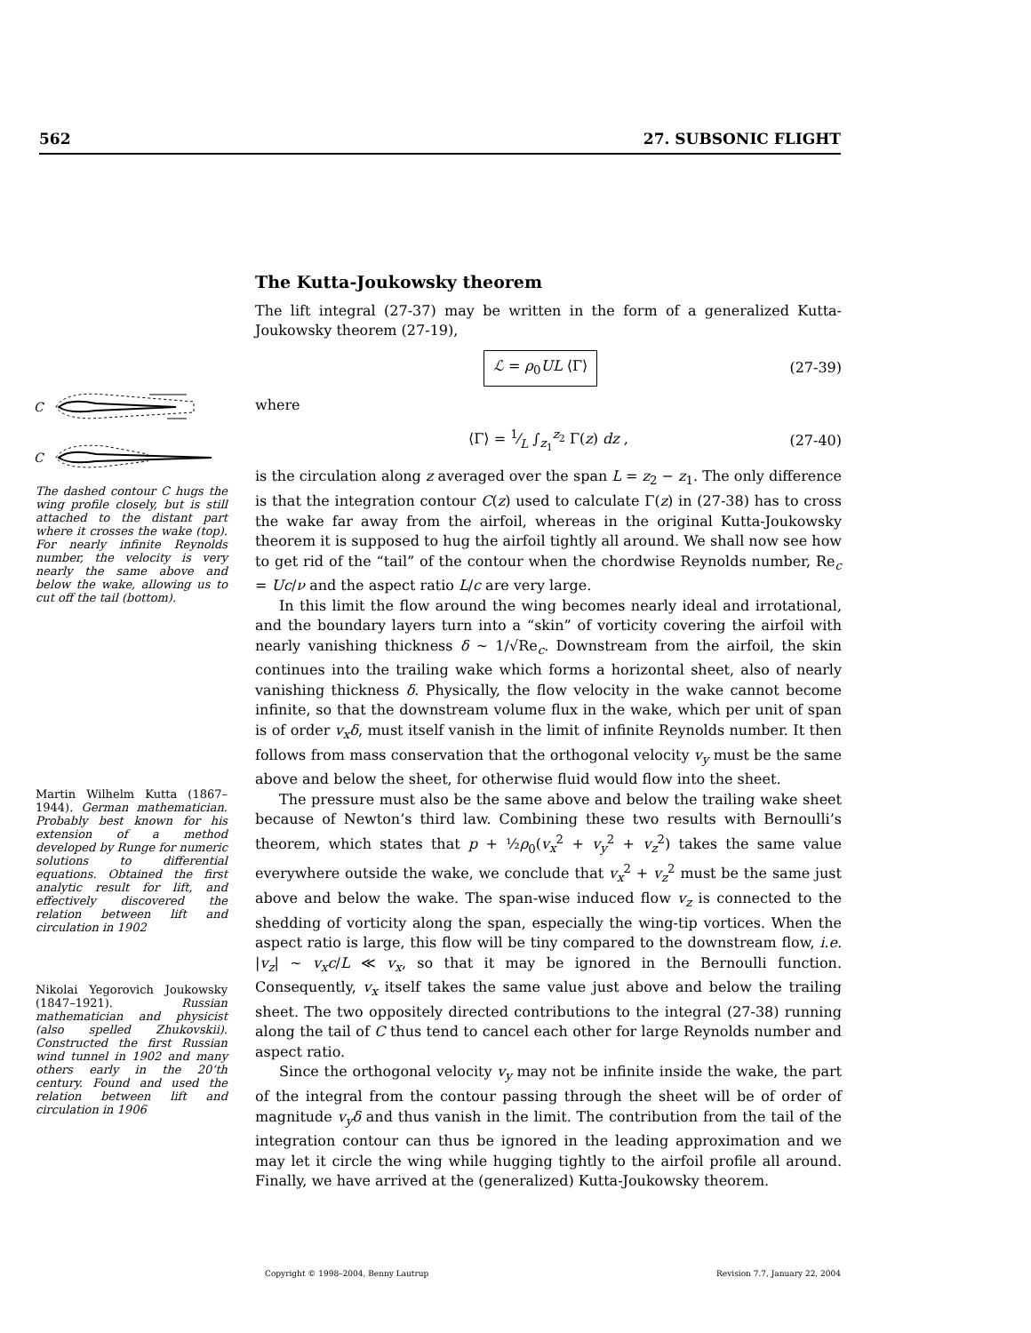562 27. SUBSONIC FLIGHT
C
C
The dashed contour C hugs the wing profile closely, but is still attached to the distant part where it crosses the wake (top). For nearly infinite Reynolds number, the velocity is very nearly the same above and below the wake, allowing us to cut off the tail (bottom).
Martin Wilhelm Kutta (1867–1944). German mathematician. Probably best known for his extension of a method developed by Runge for numeric solutions to differential equations. Obtained the first analytic result for lift, and effectively discovered the relation between lift and circulation in 1902
Nikolai Yegorovich Joukowsky (1847–1921). Russian mathematician and physicist (also spelled Zhukovskii). Constructed the first Russian wind tunnel in 1902 and many others early in the 20’th century. Found and used the relation between lift and circulation in 1906
The Kutta-Joukowsky theorem
The lift integral (27-37) may be written in the form of a generalized Kutta-Joukowsky theorem (27-19),
ℒ = ρ<sub>0</sub>UL ⟨Γ⟩ (27-39)
where
⟨Γ⟩ = 1⁄L ∫<sub>z<sub>1</sub></sub><sup>z<sub>2</sub></sup> Γ(z) dz , (27-40)
is the circulation along z averaged over the span L = z<sub>2</sub> − z<sub>1</sub>. The only difference is that the integration contour C(z) used to calculate Γ(z) in (27-38) has to cross the wake far away from the airfoil, whereas in the original Kutta-Joukowsky theorem it is supposed to hug the airfoil tightly all around. We shall now see how to get rid of the “tail” of the contour when the chordwise Reynolds number, Re<sub>c</sub> = Uc/ν and the aspect ratio L/c are very large.
In this limit the flow around the wing becomes nearly ideal and irrotational, and the boundary layers turn into a “skin” of vorticity covering the airfoil with nearly vanishing thickness δ ∼ 1/√Re<sub>c</sub>. Downstream from the airfoil, the skin continues into the trailing wake which forms a horizontal sheet, also of nearly vanishing thickness δ. Physically, the flow velocity in the wake cannot become infinite, so that the downstream volume flux in the wake, which per unit of span is of order v<sub>x</sub>δ, must itself vanish in the limit of infinite Reynolds number. It then follows from mass conservation that the orthogonal velocity v<sub>y</sub> must be the same above and below the sheet, for otherwise fluid would flow into the sheet.
The pressure must also be the same above and below the trailing wake sheet because of Newton’s third law. Combining these two results with Bernoulli’s theorem, which states that p + ½ρ<sub>0</sub>(v<sub>x</sub><sup>2</sup> + v<sub>y</sub><sup>2</sup> + v<sub>z</sub><sup>2</sup>) takes the same value everywhere outside the wake, we conclude that v<sub>x</sub><sup>2</sup> + v<sub>z</sub><sup>2</sup> must be the same just above and below the wake. The span-wise induced flow v<sub>z</sub> is connected to the shedding of vorticity along the span, especially the wing-tip vortices. When the aspect ratio is large, this flow will be tiny compared to the downstream flow, i.e. |v<sub>z</sub>| ∼ v<sub>x</sub>c/L ≪ v<sub>x</sub>, so that it may be ignored in the Bernoulli function. Consequently, v<sub>x</sub> itself takes the same value just above and below the trailing sheet. The two oppositely directed contributions to the integral (27-38) running along the tail of C thus tend to cancel each other for large Reynolds number and aspect ratio.
Since the orthogonal velocity v<sub>y</sub> may not be infinite inside the wake, the part of the integral from the contour passing through the sheet will be of order of magnitude v<sub>y</sub>δ and thus vanish in the limit. The contribution from the tail of the integration contour can thus be ignored in the leading approximation and we may let it circle the wing while hugging tightly to the airfoil profile all around. Finally, we have arrived at the (generalized) Kutta-Joukowsky theorem.
Copyright © 1998–2004, Benny Lautrup Revision 7.7, January 22, 2004